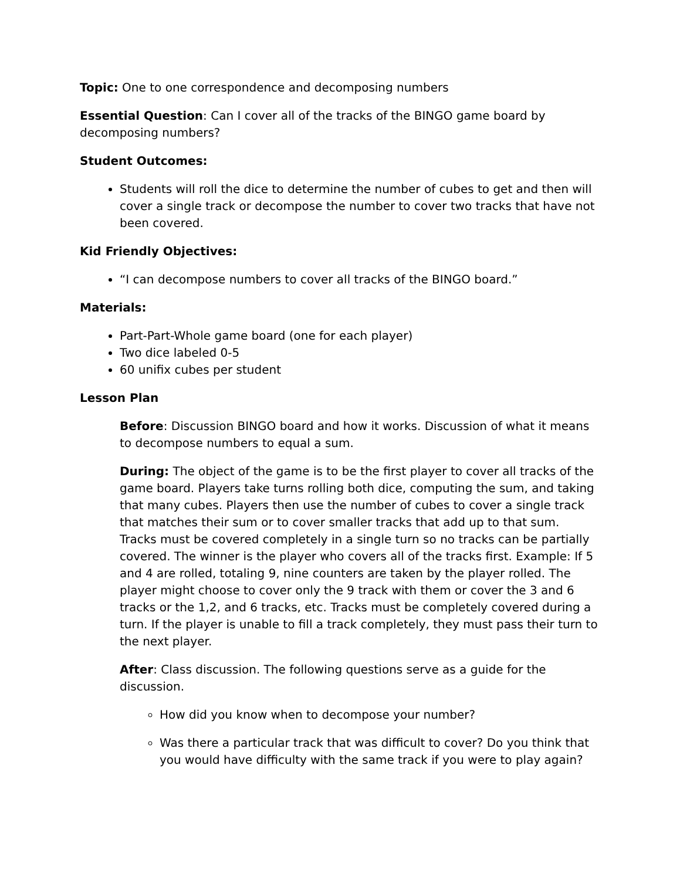Topic: One to one correspondence and decomposing numbers
Essential Question: Can I cover all of the tracks of the BINGO game board by decomposing numbers?
Student Outcomes:
Students will roll the dice to determine the number of cubes to get and then will cover a single track or decompose the number to cover two tracks that have not been covered.
Kid Friendly Objectives:
“I can decompose numbers to cover all tracks of the BINGO board.”
Materials:
Part-Part-Whole game board (one for each player)
Two dice labeled 0-5
60 unifix cubes per student
Lesson Plan
Before: Discussion BINGO board and how it works. Discussion of what it means to decompose numbers to equal a sum.
During: The object of the game is to be the first player to cover all tracks of the game board. Players take turns rolling both dice, computing the sum, and taking that many cubes. Players then use the number of cubes to cover a single track that matches their sum or to cover smaller tracks that add up to that sum. Tracks must be covered completely in a single turn so no tracks can be partially covered. The winner is the player who covers all of the tracks first. Example: If 5 and 4 are rolled, totaling 9, nine counters are taken by the player rolled. The player might choose to cover only the 9 track with them or cover the 3 and 6 tracks or the 1,2, and 6 tracks, etc. Tracks must be completely covered during a turn. If the player is unable to fill a track completely, they must pass their turn to the next player.
After: Class discussion. The following questions serve as a guide for the discussion.
How did you know when to decompose your number?
Was there a particular track that was difficult to cover? Do you think that you would have difficulty with the same track if you were to play again?